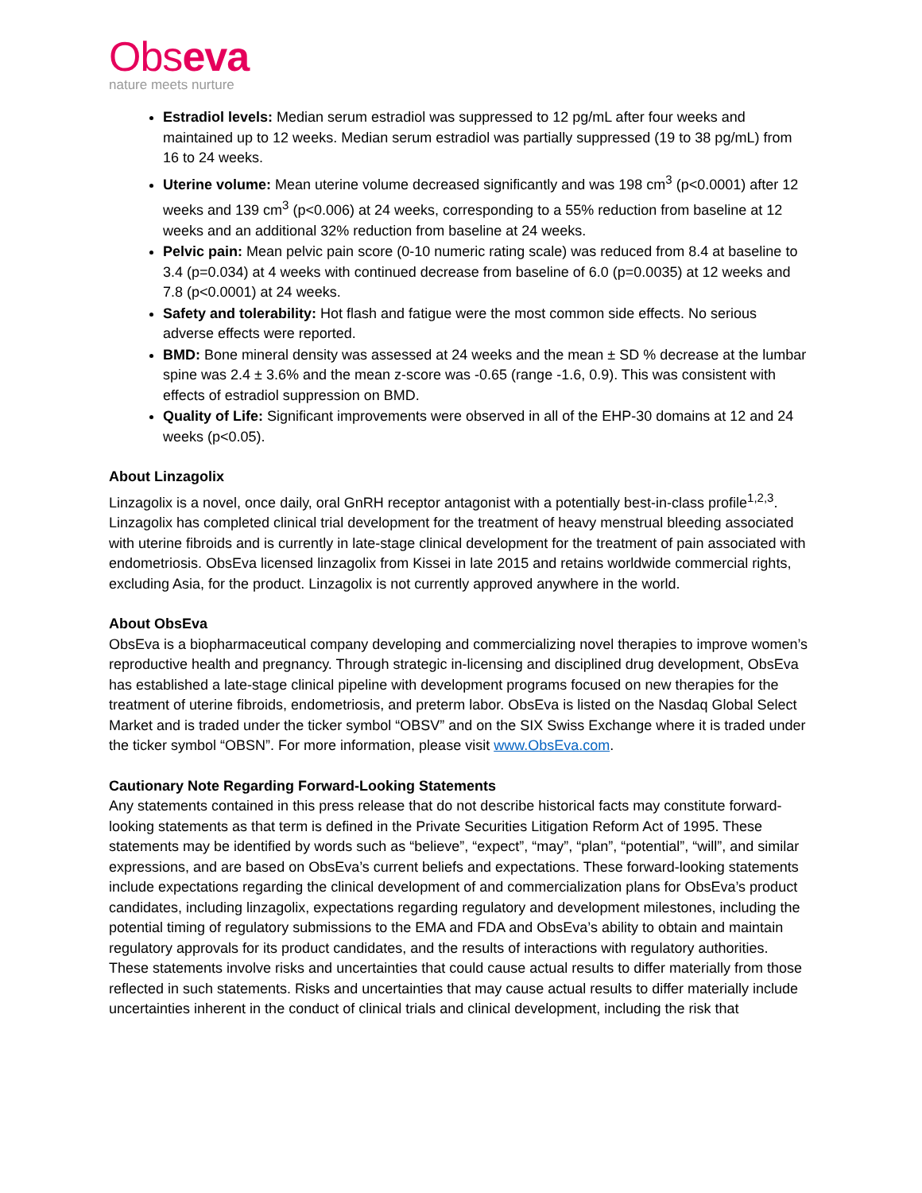Obseva
nature meets nurture
Estradiol levels: Median serum estradiol was suppressed to 12 pg/mL after four weeks and maintained up to 12 weeks. Median serum estradiol was partially suppressed (19 to 38 pg/mL) from 16 to 24 weeks.
Uterine volume: Mean uterine volume decreased significantly and was 198 cm<sup>3</sup> (p<0.0001) after 12 weeks and 139 cm<sup>3</sup> (p<0.006) at 24 weeks, corresponding to a 55% reduction from baseline at 12 weeks and an additional 32% reduction from baseline at 24 weeks.
Pelvic pain: Mean pelvic pain score (0-10 numeric rating scale) was reduced from 8.4 at baseline to 3.4 (p=0.034) at 4 weeks with continued decrease from baseline of 6.0 (p=0.0035) at 12 weeks and 7.8 (p<0.0001) at 24 weeks.
Safety and tolerability: Hot flash and fatigue were the most common side effects. No serious adverse effects were reported.
BMD: Bone mineral density was assessed at 24 weeks and the mean ± SD % decrease at the lumbar spine was 2.4 ± 3.6% and the mean z-score was -0.65 (range -1.6, 0.9). This was consistent with effects of estradiol suppression on BMD.
Quality of Life: Significant improvements were observed in all of the EHP-30 domains at 12 and 24 weeks (p<0.05).
About Linzagolix
Linzagolix is a novel, once daily, oral GnRH receptor antagonist with a potentially best-in-class profile<sup>1,2,3</sup>. Linzagolix has completed clinical trial development for the treatment of heavy menstrual bleeding associated with uterine fibroids and is currently in late-stage clinical development for the treatment of pain associated with endometriosis. ObsEva licensed linzagolix from Kissei in late 2015 and retains worldwide commercial rights, excluding Asia, for the product. Linzagolix is not currently approved anywhere in the world.
About ObsEva
ObsEva is a biopharmaceutical company developing and commercializing novel therapies to improve women’s reproductive health and pregnancy. Through strategic in-licensing and disciplined drug development, ObsEva has established a late-stage clinical pipeline with development programs focused on new therapies for the treatment of uterine fibroids, endometriosis, and preterm labor. ObsEva is listed on the Nasdaq Global Select Market and is traded under the ticker symbol “OBSV” and on the SIX Swiss Exchange where it is traded under the ticker symbol “OBSN”. For more information, please visit www.ObsEva.com.
Cautionary Note Regarding Forward-Looking Statements
Any statements contained in this press release that do not describe historical facts may constitute forward-looking statements as that term is defined in the Private Securities Litigation Reform Act of 1995. These statements may be identified by words such as “believe”, “expect”, “may”, “plan”, “potential”, “will”, and similar expressions, and are based on ObsEva’s current beliefs and expectations. These forward-looking statements include expectations regarding the clinical development of and commercialization plans for ObsEva’s product candidates, including linzagolix, expectations regarding regulatory and development milestones, including the potential timing of regulatory submissions to the EMA and FDA and ObsEva’s ability to obtain and maintain regulatory approvals for its product candidates, and the results of interactions with regulatory authorities. These statements involve risks and uncertainties that could cause actual results to differ materially from those reflected in such statements. Risks and uncertainties that may cause actual results to differ materially include uncertainties inherent in the conduct of clinical trials and clinical development, including the risk that